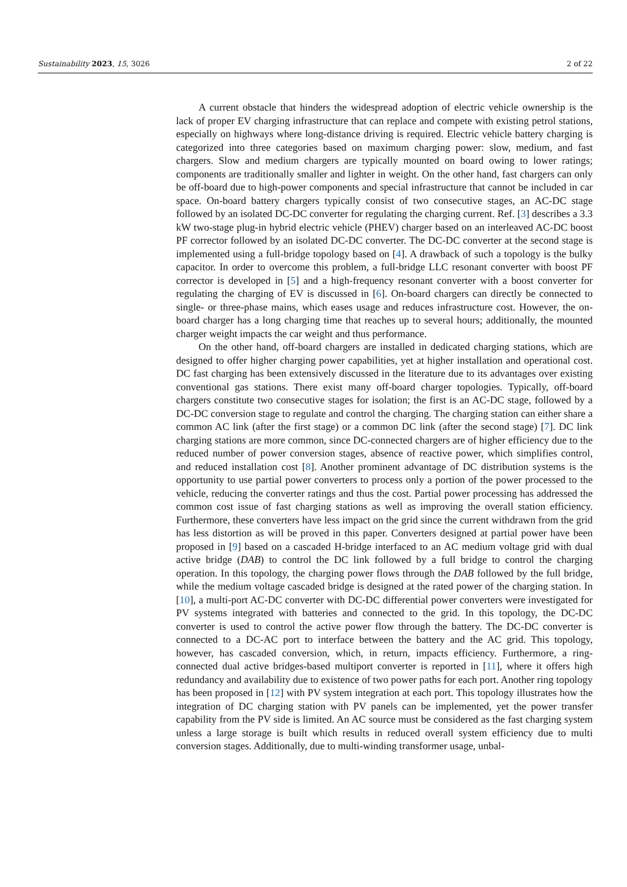Sustainability 2023, 15, 3026 2 of 22
A current obstacle that hinders the widespread adoption of electric vehicle ownership is the lack of proper EV charging infrastructure that can replace and compete with existing petrol stations, especially on highways where long-distance driving is required. Electric vehicle battery charging is categorized into three categories based on maximum charging power: slow, medium, and fast chargers. Slow and medium chargers are typically mounted on board owing to lower ratings; components are traditionally smaller and lighter in weight. On the other hand, fast chargers can only be off-board due to high-power components and special infrastructure that cannot be included in car space. On-board battery chargers typically consist of two consecutive stages, an AC-DC stage followed by an isolated DC-DC converter for regulating the charging current. Ref. [3] describes a 3.3 kW two-stage plug-in hybrid electric vehicle (PHEV) charger based on an interleaved AC-DC boost PF corrector followed by an isolated DC-DC converter. The DC-DC converter at the second stage is implemented using a full-bridge topology based on [4]. A drawback of such a topology is the bulky capacitor. In order to overcome this problem, a full-bridge LLC resonant converter with boost PF corrector is developed in [5] and a high-frequency resonant converter with a boost converter for regulating the charging of EV is discussed in [6]. On-board chargers can directly be connected to single- or three-phase mains, which eases usage and reduces infrastructure cost. However, the on-board charger has a long charging time that reaches up to several hours; additionally, the mounted charger weight impacts the car weight and thus performance.
On the other hand, off-board chargers are installed in dedicated charging stations, which are designed to offer higher charging power capabilities, yet at higher installation and operational cost. DC fast charging has been extensively discussed in the literature due to its advantages over existing conventional gas stations. There exist many off-board charger topologies. Typically, off-board chargers constitute two consecutive stages for isolation; the first is an AC-DC stage, followed by a DC-DC conversion stage to regulate and control the charging. The charging station can either share a common AC link (after the first stage) or a common DC link (after the second stage) [7]. DC link charging stations are more common, since DC-connected chargers are of higher efficiency due to the reduced number of power conversion stages, absence of reactive power, which simplifies control, and reduced installation cost [8]. Another prominent advantage of DC distribution systems is the opportunity to use partial power converters to process only a portion of the power processed to the vehicle, reducing the converter ratings and thus the cost. Partial power processing has addressed the common cost issue of fast charging stations as well as improving the overall station efficiency. Furthermore, these converters have less impact on the grid since the current withdrawn from the grid has less distortion as will be proved in this paper. Converters designed at partial power have been proposed in [9] based on a cascaded H-bridge interfaced to an AC medium voltage grid with dual active bridge (DAB) to control the DC link followed by a full bridge to control the charging operation. In this topology, the charging power flows through the DAB followed by the full bridge, while the medium voltage cascaded bridge is designed at the rated power of the charging station. In [10], a multi-port AC-DC converter with DC-DC differential power converters were investigated for PV systems integrated with batteries and connected to the grid. In this topology, the DC-DC converter is used to control the active power flow through the battery. The DC-DC converter is connected to a DC-AC port to interface between the battery and the AC grid. This topology, however, has cascaded conversion, which, in return, impacts efficiency. Furthermore, a ring-connected dual active bridges-based multiport converter is reported in [11], where it offers high redundancy and availability due to existence of two power paths for each port. Another ring topology has been proposed in [12] with PV system integration at each port. This topology illustrates how the integration of DC charging station with PV panels can be implemented, yet the power transfer capability from the PV side is limited. An AC source must be considered as the fast charging system unless a large storage is built which results in reduced overall system efficiency due to multi conversion stages. Additionally, due to multi-winding transformer usage, unbal-